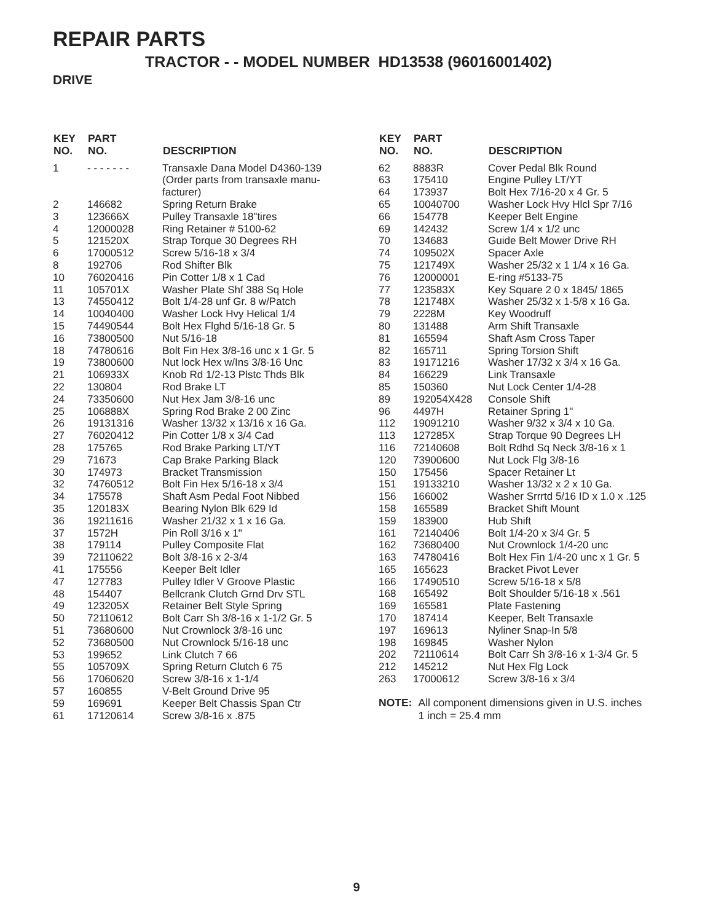REPAIR PARTS
TRACTOR - - MODEL NUMBER HD13538 (96016001402)
DRIVE
| KEY NO. | PART NO. | DESCRIPTION |
| --- | --- | --- |
| 1 | - - - - - - - | Transaxle Dana Model D4360-139 (Order parts from transaxle manu- facturer) |
| 2 | 146682 | Spring Return Brake |
| 3 | 123666X | Pulley Transaxle 18"tires |
| 4 | 12000028 | Ring Retainer # 5100-62 |
| 5 | 121520X | Strap Torque 30 Degrees RH |
| 6 | 17000512 | Screw 5/16-18 x 3/4 |
| 8 | 192706 | Rod Shifter Blk |
| 10 | 76020416 | Pin Cotter 1/8 x 1 Cad |
| 11 | 105701X | Washer Plate Shf 388 Sq Hole |
| 13 | 74550412 | Bolt 1/4-28 unf Gr. 8 w/Patch |
| 14 | 10040400 | Washer Lock Hvy Helical 1/4 |
| 15 | 74490544 | Bolt Hex Flghd 5/16-18 Gr. 5 |
| 16 | 73800500 | Nut 5/16-18 |
| 18 | 74780616 | Bolt Fin Hex 3/8-16 unc x 1 Gr. 5 |
| 19 | 73800600 | Nut lock Hex w/Ins 3/8-16 Unc |
| 21 | 106933X | Knob Rd 1/2-13 Plstc Thds Blk |
| 22 | 130804 | Rod Brake LT |
| 24 | 73350600 | Nut Hex Jam 3/8-16 unc |
| 25 | 106888X | Spring Rod Brake 2 00 Zinc |
| 26 | 19131316 | Washer 13/32 x 13/16 x 16 Ga. |
| 27 | 76020412 | Pin Cotter 1/8 x 3/4 Cad |
| 28 | 175765 | Rod Brake Parking LT/YT |
| 29 | 71673 | Cap Brake Parking Black |
| 30 | 174973 | Bracket Transmission |
| 32 | 74760512 | Bolt Fin Hex 5/16-18 x 3/4 |
| 34 | 175578 | Shaft Asm Pedal Foot Nibbed |
| 35 | 120183X | Bearing Nylon Blk 629 Id |
| 36 | 19211616 | Washer 21/32 x 1 x 16 Ga. |
| 37 | 1572H | Pin Roll 3/16 x 1" |
| 38 | 179114 | Pulley Composite Flat |
| 39 | 72110622 | Bolt 3/8-16 x 2-3/4 |
| 41 | 175556 | Keeper Belt Idler |
| 47 | 127783 | Pulley Idler V Groove Plastic |
| 48 | 154407 | Bellcrank Clutch Grnd Drv STL |
| 49 | 123205X | Retainer Belt Style Spring |
| 50 | 72110612 | Bolt Carr Sh 3/8-16 x 1-1/2 Gr. 5 |
| 51 | 73680600 | Nut Crownlock 3/8-16 unc |
| 52 | 73680500 | Nut Crownlock 5/16-18 unc |
| 53 | 199652 | Link Clutch 7 66 |
| 55 | 105709X | Spring Return Clutch 6 75 |
| 56 | 17060620 | Screw 3/8-16 x 1-1/4 |
| 57 | 160855 | V-Belt Ground Drive 95 |
| 59 | 169691 | Keeper Belt Chassis Span Ctr |
| 61 | 17120614 | Screw 3/8-16 x .875 |
| KEY NO. | PART NO. | DESCRIPTION |
| --- | --- | --- |
| 62 | 8883R | Cover Pedal Blk Round |
| 63 | 175410 | Engine Pulley LT/YT |
| 64 | 173937 | Bolt Hex 7/16-20 x 4 Gr. 5 |
| 65 | 10040700 | Washer Lock Hvy Hlcl Spr 7/16 |
| 66 | 154778 | Keeper Belt Engine |
| 69 | 142432 | Screw 1/4 x 1/2 unc |
| 70 | 134683 | Guide Belt Mower Drive RH |
| 74 | 109502X | Spacer Axle |
| 75 | 121749X | Washer 25/32 x 1 1/4 x 16 Ga. |
| 76 | 12000001 | E-ring #5133-75 |
| 77 | 123583X | Key Square 2 0 x 1845/ 1865 |
| 78 | 121748X | Washer 25/32 x 1-5/8 x 16 Ga. |
| 79 | 2228M | Key Woodruff |
| 80 | 131488 | Arm Shift Transaxle |
| 81 | 165594 | Shaft Asm Cross Taper |
| 82 | 165711 | Spring Torsion Shift |
| 83 | 19171216 | Washer 17/32 x 3/4 x 16 Ga. |
| 84 | 166229 | Link Transaxle |
| 85 | 150360 | Nut Lock Center 1/4-28 |
| 89 | 192054X428 | Console Shift |
| 96 | 4497H | Retainer Spring 1" |
| 112 | 19091210 | Washer 9/32 x 3/4 x 10 Ga. |
| 113 | 127285X | Strap Torque 90 Degrees LH |
| 116 | 72140608 | Bolt Rdhd Sq Neck 3/8-16 x 1 |
| 120 | 73900600 | Nut Lock Flg 3/8-16 |
| 150 | 175456 | Spacer Retainer Lt |
| 151 | 19133210 | Washer 13/32 x 2 x 10 Ga. |
| 156 | 166002 | Washer Srrrtd 5/16 ID x 1.0 x .125 |
| 158 | 165589 | Bracket Shift Mount |
| 159 | 183900 | Hub Shift |
| 161 | 72140406 | Bolt 1/4-20 x 3/4 Gr. 5 |
| 162 | 73680400 | Nut Crownlock 1/4-20 unc |
| 163 | 74780416 | Bolt Hex Fin 1/4-20 unc x 1 Gr. 5 |
| 165 | 165623 | Bracket Pivot Lever |
| 166 | 17490510 | Screw 5/16-18 x 5/8 |
| 168 | 165492 | Bolt Shoulder 5/16-18 x .561 |
| 169 | 165581 | Plate Fastening |
| 170 | 187414 | Keeper, Belt Transaxle |
| 197 | 169613 | Nyliner Snap-In 5/8 |
| 198 | 169845 | Washer Nylon |
| 202 | 72110614 | Bolt Carr Sh 3/8-16 x 1-3/4 Gr. 5 |
| 212 | 145212 | Nut Hex Flg Lock |
| 263 | 17000612 | Screw 3/8-16 x 3/4 |
NOTE: All component dimensions given in U.S. inches
1 inch = 25.4 mm
9